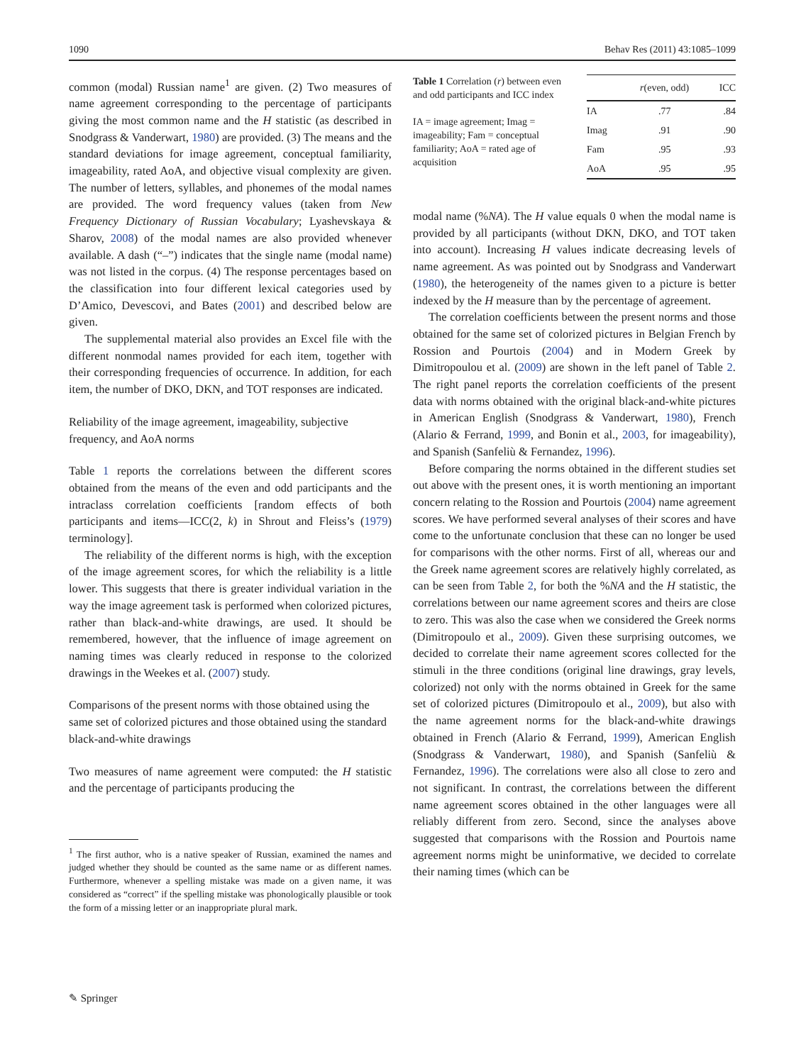1090 Behav Res (2011) 43:1085–1099
common (modal) Russian name<sup>1</sup> are given. (2) Two measures of name agreement corresponding to the percentage of participants giving the most common name and the H statistic (as described in Snodgrass & Vanderwart, 1980) are provided. (3) The means and the standard deviations for image agreement, conceptual familiarity, imageability, rated AoA, and objective visual complexity are given. The number of letters, syllables, and phonemes of the modal names are provided. The word frequency values (taken from New Frequency Dictionary of Russian Vocabulary; Lyashevskaya & Sharov, 2008) of the modal names are also provided whenever available. A dash (“–”) indicates that the single name (modal name) was not listed in the corpus. (4) The response percentages based on the classification into four different lexical categories used by D’Amico, Devescovi, and Bates (2001) and described below are given.
The supplemental material also provides an Excel file with the different nonmodal names provided for each item, together with their corresponding frequencies of occurrence. In addition, for each item, the number of DKO, DKN, and TOT responses are indicated.
Reliability of the image agreement, imageability, subjective frequency, and AoA norms
Table 1 reports the correlations between the different scores obtained from the means of the even and odd participants and the intraclass correlation coefficients [random effects of both participants and items—ICC(2, k) in Shrout and Fleiss’s (1979) terminology].
The reliability of the different norms is high, with the exception of the image agreement scores, for which the reliability is a little lower. This suggests that there is greater individual variation in the way the image agreement task is performed when colorized pictures, rather than black-and-white drawings, are used. It should be remembered, however, that the influence of image agreement on naming times was clearly reduced in response to the colorized drawings in the Weekes et al. (2007) study.
Comparisons of the present norms with those obtained using the same set of colorized pictures and those obtained using the standard black-and-white drawings
Two measures of name agreement were computed: the H statistic and the percentage of participants producing the
<sup>1</sup> The first author, who is a native speaker of Russian, examined the names and judged whether they should be counted as the same name or as different names. Furthermore, whenever a spelling mistake was made on a given name, it was considered as “correct” if the spelling mistake was phonologically plausible or took the form of a missing letter or an inappropriate plural mark.
Table 1 Correlation (r) between even and odd participants and ICC index
IA = image agreement; Imag = imageability; Fam = conceptual familiarity; AoA = rated age of acquisition
| | r (even, odd) | ICC |
| --- | --- | --- |
| IA | .77 | .84 |
| Imag | .91 | .90 |
| Fam | .95 | .93 |
| AoA | .95 | .95 |
modal name (%NA). The H value equals 0 when the modal name is provided by all participants (without DKN, DKO, and TOT taken into account). Increasing H values indicate decreasing levels of name agreement. As was pointed out by Snodgrass and Vanderwart (1980), the heterogeneity of the names given to a picture is better indexed by the H measure than by the percentage of agreement.
The correlation coefficients between the present norms and those obtained for the same set of colorized pictures in Belgian French by Rossion and Pourtois (2004) and in Modern Greek by Dimitropoulou et al. (2009) are shown in the left panel of Table 2. The right panel reports the correlation coefficients of the present data with norms obtained with the original black-and-white pictures in American English (Snodgrass & Vanderwart, 1980), French (Alario & Ferrand, 1999, and Bonin et al., 2003, for imageability), and Spanish (Sanfeliù & Fernandez, 1996).
Before comparing the norms obtained in the different studies set out above with the present ones, it is worth mentioning an important concern relating to the Rossion and Pourtois (2004) name agreement scores. We have performed several analyses of their scores and have come to the unfortunate conclusion that these can no longer be used for comparisons with the other norms. First of all, whereas our and the Greek name agreement scores are relatively highly correlated, as can be seen from Table 2, for both the %NA and the H statistic, the correlations between our name agreement scores and theirs are close to zero. This was also the case when we considered the Greek norms (Dimitropoulo et al., 2009). Given these surprising outcomes, we decided to correlate their name agreement scores collected for the stimuli in the three conditions (original line drawings, gray levels, colorized) not only with the norms obtained in Greek for the same set of colorized pictures (Dimitropoulo et al., 2009), but also with the name agreement norms for the black-and-white drawings obtained in French (Alario & Ferrand, 1999), American English (Snodgrass & Vanderwart, 1980), and Spanish (Sanfeliù & Fernandez, 1996). The correlations were also all close to zero and not significant. In contrast, the correlations between the different name agreement scores obtained in the other languages were all reliably different from zero. Second, since the analyses above suggested that comparisons with the Rossion and Pourtois name agreement norms might be uninformative, we decided to correlate their naming times (which can be
✎ Springer